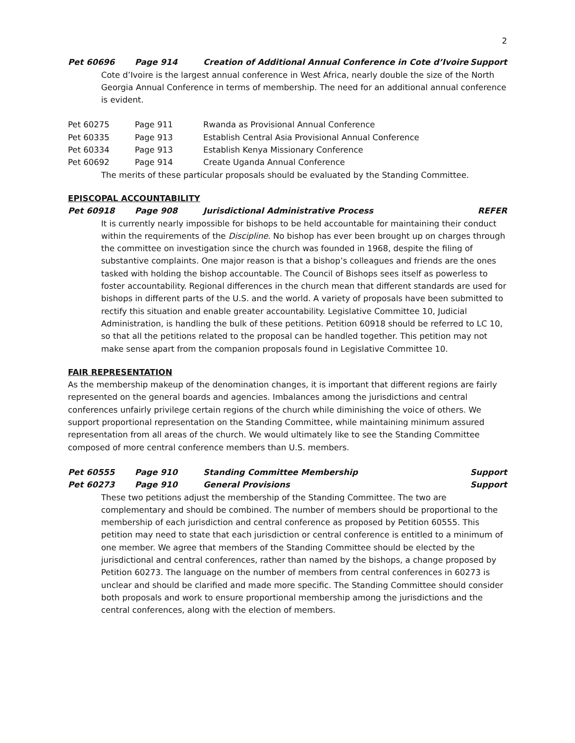2
Pet 60696 Page 914 Creation of Additional Annual Conference in Cote d’Ivoire Support
Cote d’Ivoire is the largest annual conference in West Africa, nearly double the size of the North Georgia Annual Conference in terms of membership. The need for an additional annual conference is evident.
Pet 60275 Page 911 Rwanda as Provisional Annual Conference
Pet 60335 Page 913 Establish Central Asia Provisional Annual Conference
Pet 60334 Page 913 Establish Kenya Missionary Conference
Pet 60692 Page 914 Create Uganda Annual Conference
The merits of these particular proposals should be evaluated by the Standing Committee.
EPISCOPAL ACCOUNTABILITY
Pet 60918 Page 908 Jurisdictional Administrative Process REFER
It is currently nearly impossible for bishops to be held accountable for maintaining their conduct within the requirements of the Discipline. No bishop has ever been brought up on charges through the committee on investigation since the church was founded in 1968, despite the filing of substantive complaints. One major reason is that a bishop’s colleagues and friends are the ones tasked with holding the bishop accountable. The Council of Bishops sees itself as powerless to foster accountability. Regional differences in the church mean that different standards are used for bishops in different parts of the U.S. and the world. A variety of proposals have been submitted to rectify this situation and enable greater accountability. Legislative Committee 10, Judicial Administration, is handling the bulk of these petitions. Petition 60918 should be referred to LC 10, so that all the petitions related to the proposal can be handled together. This petition may not make sense apart from the companion proposals found in Legislative Committee 10.
FAIR REPRESENTATION
As the membership makeup of the denomination changes, it is important that different regions are fairly represented on the general boards and agencies. Imbalances among the jurisdictions and central conferences unfairly privilege certain regions of the church while diminishing the voice of others. We support proportional representation on the Standing Committee, while maintaining minimum assured representation from all areas of the church. We would ultimately like to see the Standing Committee composed of more central conference members than U.S. members.
Pet 60555 Page 910 Standing Committee Membership Support
Pet 60273 Page 910 General Provisions Support
These two petitions adjust the membership of the Standing Committee. The two are complementary and should be combined. The number of members should be proportional to the membership of each jurisdiction and central conference as proposed by Petition 60555. This petition may need to state that each jurisdiction or central conference is entitled to a minimum of one member. We agree that members of the Standing Committee should be elected by the jurisdictional and central conferences, rather than named by the bishops, a change proposed by Petition 60273. The language on the number of members from central conferences in 60273 is unclear and should be clarified and made more specific. The Standing Committee should consider both proposals and work to ensure proportional membership among the jurisdictions and the central conferences, along with the election of members.